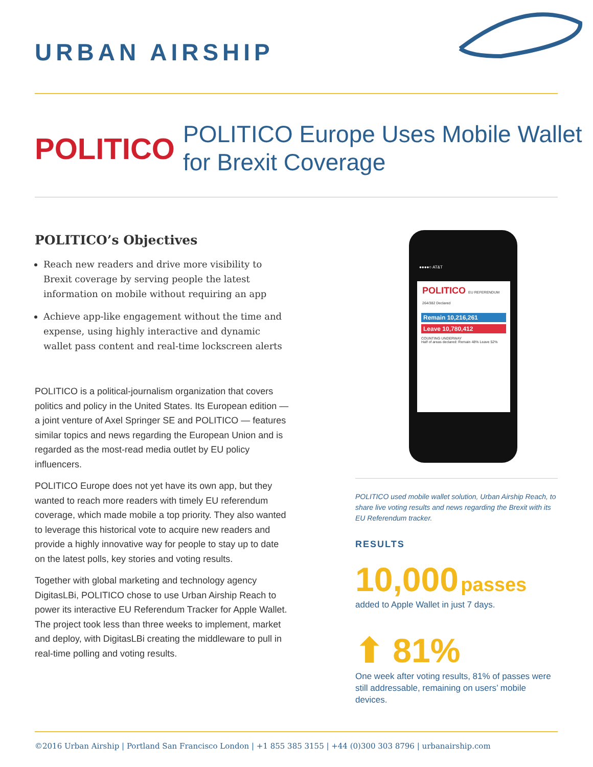URBAN AIRSHIP
POLITICO
POLITICO Europe Uses Mobile Wallet
for Brexit Coverage
POLITICO’s Objectives
Reach new readers and drive more visibility to Brexit coverage by serving people the latest information on mobile without requiring an app
Achieve app-like engagement without the time and expense, using highly interactive and dynamic wallet pass content and real-time lockscreen alerts
POLITICO is a political-journalism organization that covers politics and policy in the United States. Its European edition — a joint venture of Axel Springer SE and POLITICO — features similar topics and news regarding the European Union and is regarded as the most-read media outlet by EU policy influencers.
POLITICO Europe does not yet have its own app, but they wanted to reach more readers with timely EU referendum coverage, which made mobile a top priority. They also wanted to leverage this historical vote to acquire new readers and provide a highly innovative way for people to stay up to date on the latest polls, key stories and voting results.
Together with global marketing and technology agency DigitasLBi, POLITICO chose to use Urban Airship Reach to power its interactive EU Referendum Tracker for Apple Wallet. The project took less than three weeks to implement, market and deploy, with DigitasLBi creating the middleware to pull in real-time polling and voting results.
●●●●○ AT&T
POLITICO EU REFERENDUM 264/382 Declared
Remain 10,216,261
Leave 10,780,412
COUNTING UNDERWAY
Half of areas declared: Remain 48% Leave 52%
POLITICO used mobile wallet solution, Urban Airship Reach, to share live voting results and news regarding the Brexit with its EU Referendum tracker.
RESULTS
10,000 passes
added to Apple Wallet in just 7 days.
⬆ 81%
One week after voting results, 81% of passes were still addressable, remaining on users’ mobile devices.
©2016 Urban Airship | Portland San Francisco London | +1 855 385 3155 | +44 (0)300 303 8796 | urbanairship.com